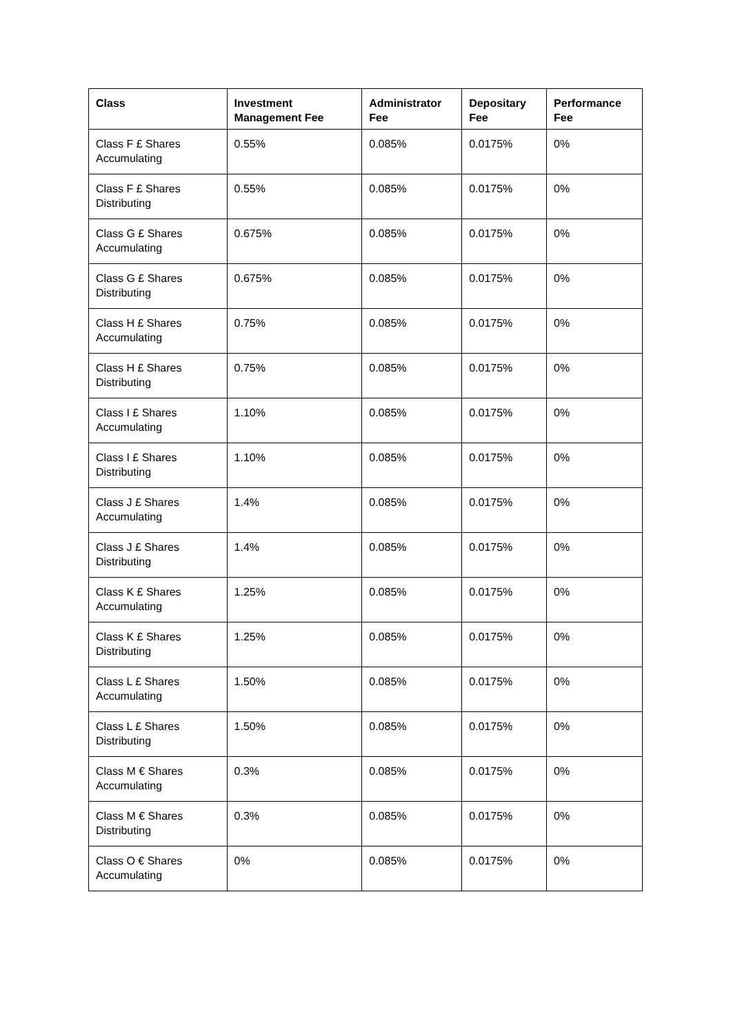| Class | Investment Management Fee | Administrator Fee | Depositary Fee | Performance Fee |
| --- | --- | --- | --- | --- |
| Class F £ Shares Accumulating | 0.55% | 0.085% | 0.0175% | 0% |
| Class F £ Shares Distributing | 0.55% | 0.085% | 0.0175% | 0% |
| Class G £ Shares Accumulating | 0.675% | 0.085% | 0.0175% | 0% |
| Class G £ Shares Distributing | 0.675% | 0.085% | 0.0175% | 0% |
| Class H £ Shares Accumulating | 0.75% | 0.085% | 0.0175% | 0% |
| Class H £ Shares Distributing | 0.75% | 0.085% | 0.0175% | 0% |
| Class I £ Shares Accumulating | 1.10% | 0.085% | 0.0175% | 0% |
| Class I £ Shares Distributing | 1.10% | 0.085% | 0.0175% | 0% |
| Class J £ Shares Accumulating | 1.4% | 0.085% | 0.0175% | 0% |
| Class J £ Shares Distributing | 1.4% | 0.085% | 0.0175% | 0% |
| Class K £ Shares Accumulating | 1.25% | 0.085% | 0.0175% | 0% |
| Class K £ Shares Distributing | 1.25% | 0.085% | 0.0175% | 0% |
| Class L £ Shares Accumulating | 1.50% | 0.085% | 0.0175% | 0% |
| Class L £ Shares Distributing | 1.50% | 0.085% | 0.0175% | 0% |
| Class M € Shares Accumulating | 0.3% | 0.085% | 0.0175% | 0% |
| Class M € Shares Distributing | 0.3% | 0.085% | 0.0175% | 0% |
| Class O € Shares Accumulating | 0% | 0.085% | 0.0175% | 0% |